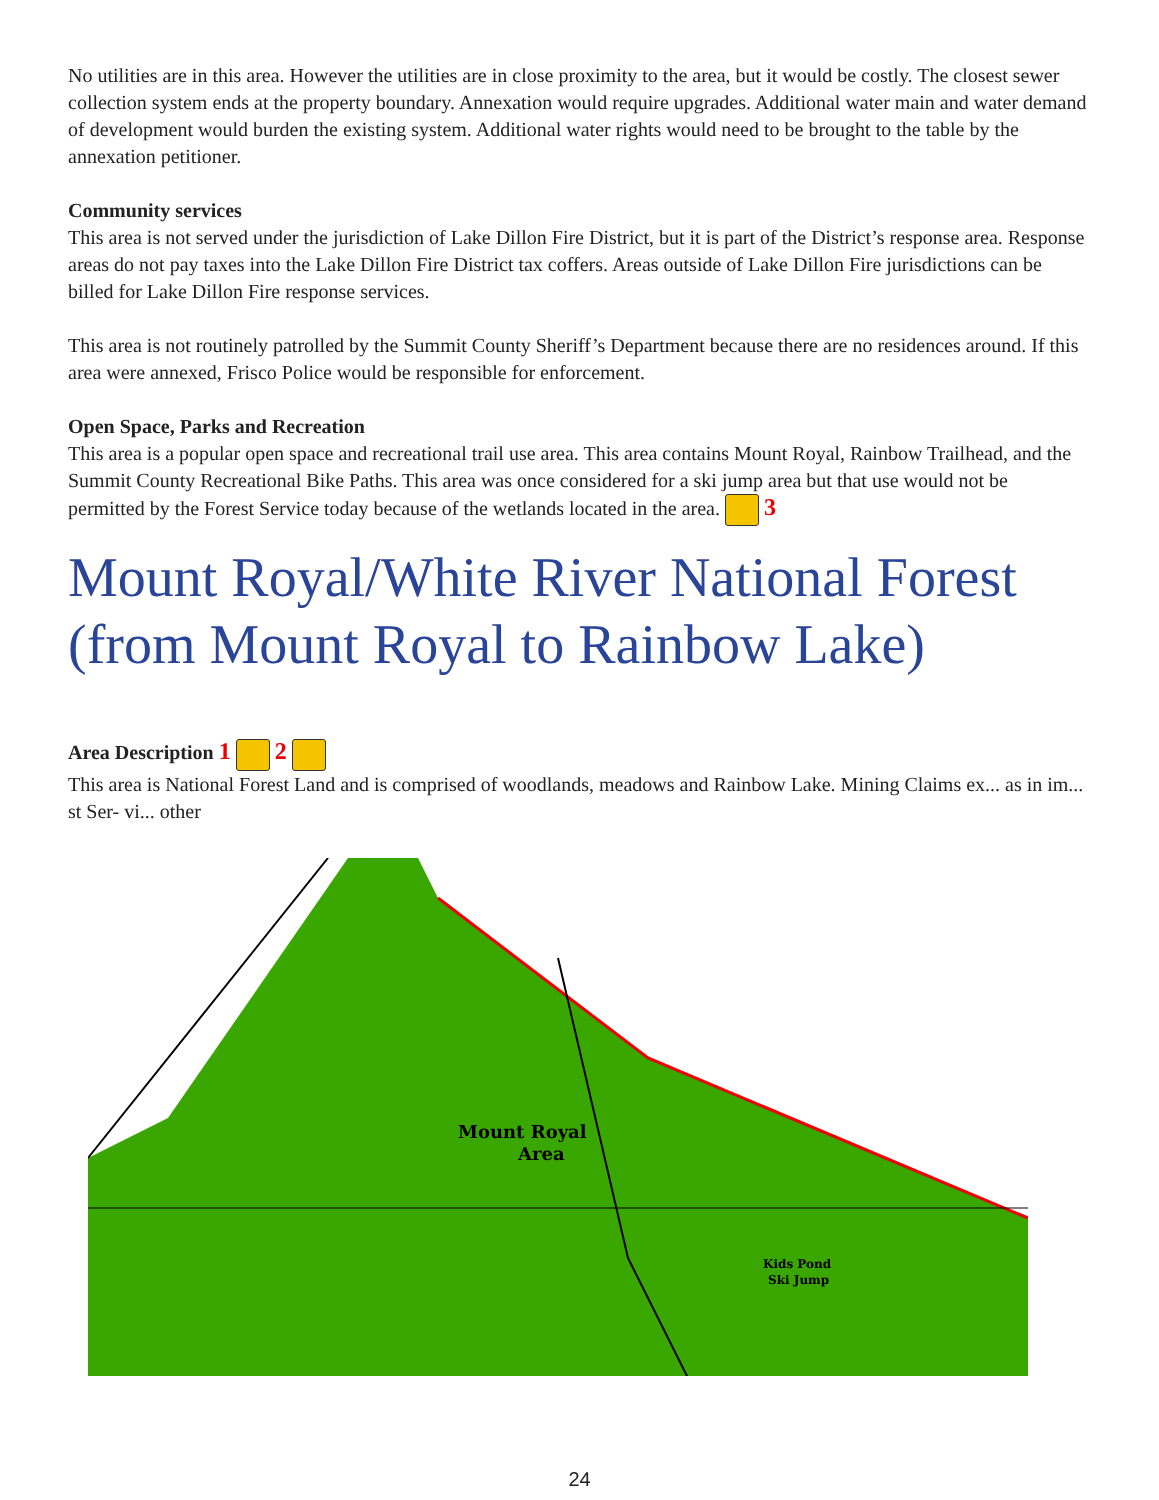No utilities are in this area. However the utilities are in close proximity to the area, but it would be costly. The closest sewer collection system ends at the property boundary. Annexation would require upgrades. Additional water main and water demand of development would burden the existing system. Additional water rights would need to be brought to the table by the annexation petitioner.
Community services
This area is not served under the jurisdiction of Lake Dillon Fire District, but it is part of the District’s response area. Response areas do not pay taxes into the Lake Dillon Fire District tax coffers. Areas outside of Lake Dillon Fire jurisdictions can be billed for Lake Dillon Fire response services.
This area is not routinely patrolled by the Summit County Sheriff’s Department because there are no residences around. If this area were annexed, Frisco Police would be responsible for enforcement.
Open Space, Parks and Recreation
This area is a popular open space and recreational trail use area. This area contains Mount Royal, Rainbow Trailhead, and the Summit County Recreational Bike Paths. This area was once considered for a ski jump area but that use would not be permitted by the Forest Service today because of the wetlands located in the area. 3
Mount Royal/White River National Forest (from Mount Royal to Rainbow Lake)
Area Description 1 2
This area is National Forest Land and is comprised of woodlands, meadows and Rainbow Lake. Mining Claims ex... as in im... st Ser- vi... other
Mount Royal
Area
Kids Pond
Ski Jump
24